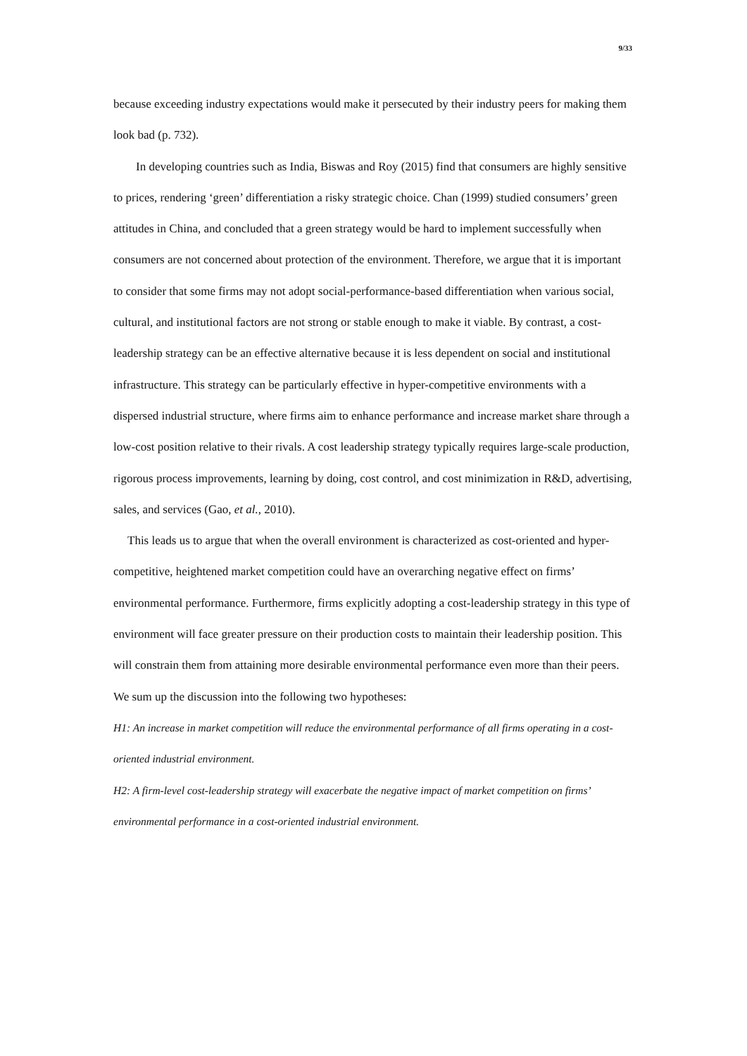9/33
because exceeding industry expectations would make it persecuted by their industry peers for making them look bad (p. 732).
In developing countries such as India, Biswas and Roy (2015) find that consumers are highly sensitive to prices, rendering ‘green’ differentiation a risky strategic choice. Chan (1999) studied consumers’ green attitudes in China, and concluded that a green strategy would be hard to implement successfully when consumers are not concerned about protection of the environment. Therefore, we argue that it is important to consider that some firms may not adopt social-performance-based differentiation when various social, cultural, and institutional factors are not strong or stable enough to make it viable. By contrast, a cost-leadership strategy can be an effective alternative because it is less dependent on social and institutional infrastructure. This strategy can be particularly effective in hyper-competitive environments with a dispersed industrial structure, where firms aim to enhance performance and increase market share through a low-cost position relative to their rivals. A cost leadership strategy typically requires large-scale production, rigorous process improvements, learning by doing, cost control, and cost minimization in R&D, advertising, sales, and services (Gao, et al., 2010).
This leads us to argue that when the overall environment is characterized as cost-oriented and hyper-competitive, heightened market competition could have an overarching negative effect on firms’ environmental performance. Furthermore, firms explicitly adopting a cost-leadership strategy in this type of environment will face greater pressure on their production costs to maintain their leadership position. This will constrain them from attaining more desirable environmental performance even more than their peers. We sum up the discussion into the following two hypotheses:
H1: An increase in market competition will reduce the environmental performance of all firms operating in a cost-oriented industrial environment.
H2: A firm-level cost-leadership strategy will exacerbate the negative impact of market competition on firms’ environmental performance in a cost-oriented industrial environment.